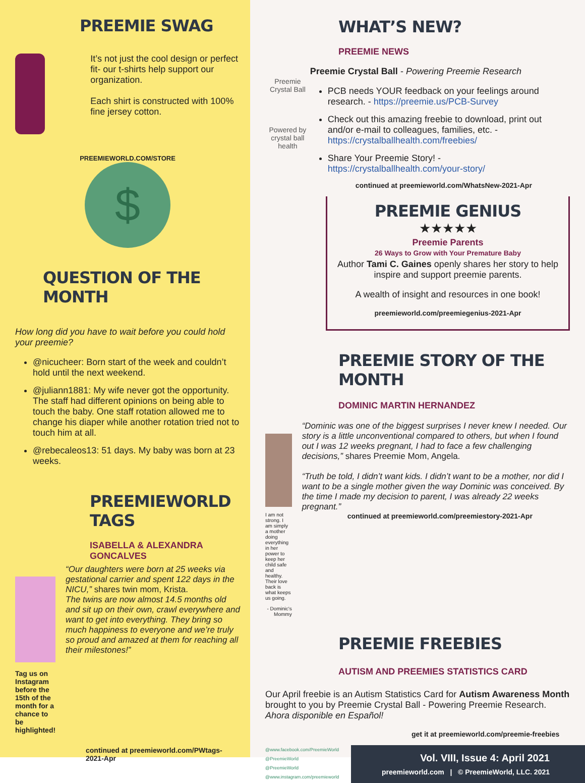PREEMIE SWAG
It’s not just the cool design or perfect fit- our t-shirts help support our organization.
Each shirt is constructed with 100% fine jersey cotton.
PREEMIEWORLD.COM/STORE
$
QUESTION OF THE MONTH
How long did you have to wait before you could hold your preemie?
@nicucheer: Born start of the week and couldn’t hold until the next weekend.
@juliann1881: My wife never got the opportunity. The staff had different opinions on being able to touch the baby. One staff rotation allowed me to change his diaper while another rotation tried not to touch him at all.
@rebecaleos13: 51 days. My baby was born at 23 weeks.
PREEMIEWORLD TAGS
ISABELLA & ALEXANDRA GONCALVES
Tag us on Instagram before the 15th of the month for a chance to be highlighted!
“Our daughters were born at 25 weeks via gestational carrier and spent 122 days in the NICU,” shares twin mom, Krista.
The twins are now almost 14.5 months old and sit up on their own, crawl everywhere and want to get into everything. They bring so much happiness to everyone and we’re truly so proud and amazed at them for reaching all their milestones!”
continued at preemieworld.com/PWtags-2021-Apr
WHAT’S NEW?
PREEMIE NEWS
Preemie Crystal Ball
Powered by crystal ball health
Preemie Crystal Ball - Powering Preemie Research
PCB needs YOUR feedback on your feelings around research. - https://preemie.us/PCB-Survey
Check out this amazing freebie to download, print out and/or e-mail to colleagues, families, etc. - https://crystalballhealth.com/freebies/
Share Your Preemie Story! - https://crystalballhealth.com/your-story/
continued at preemieworld.com/WhatsNew-2021-Apr
PREEMIE GENIUS
★★★★★
Preemie Parents
26 Ways to Grow with Your Premature Baby
Author Tami C. Gaines openly shares her story to help inspire and support preemie parents.
A wealth of insight and resources in one book!
preemieworld.com/preemiegenius-2021-Apr
PREEMIE STORY OF THE MONTH
DOMINIC MARTIN HERNANDEZ
I am not strong. I am simply a mother doing everything in her power to keep her child safe and healthy. Their love back is what keeps us going.
- Dominic's Mommy
“Dominic was one of the biggest surprises I never knew I needed. Our story is a little unconventional compared to others, but when I found out I was 12 weeks pregnant, I had to face a few challenging decisions,” shares Preemie Mom, Angela.
“Truth be told, I didn’t want kids. I didn’t want to be a mother, nor did I want to be a single mother given the way Dominic was conceived. By the time I made my decision to parent, I was already 22 weeks pregnant.”
continued at preemieworld.com/preemiestory-2021-Apr
PREEMIE FREEBIES
AUTISM AND PREEMIES STATISTICS CARD
Our April freebie is an Autism Statistics Card for Autism Awareness Month brought to you by Preemie Crystal Ball - Powering Preemie Research. Ahora disponible en Español!
get it at preemieworld.com/preemie-freebies
@www.facebook.com/PreemieWorld
@PreemieWorld
@PreemieWorld
@www.instagram.com/preemieworld
Vol. VIII, Issue 4: April 2021
preemieworld.com | © PreemieWorld, LLC. 2021